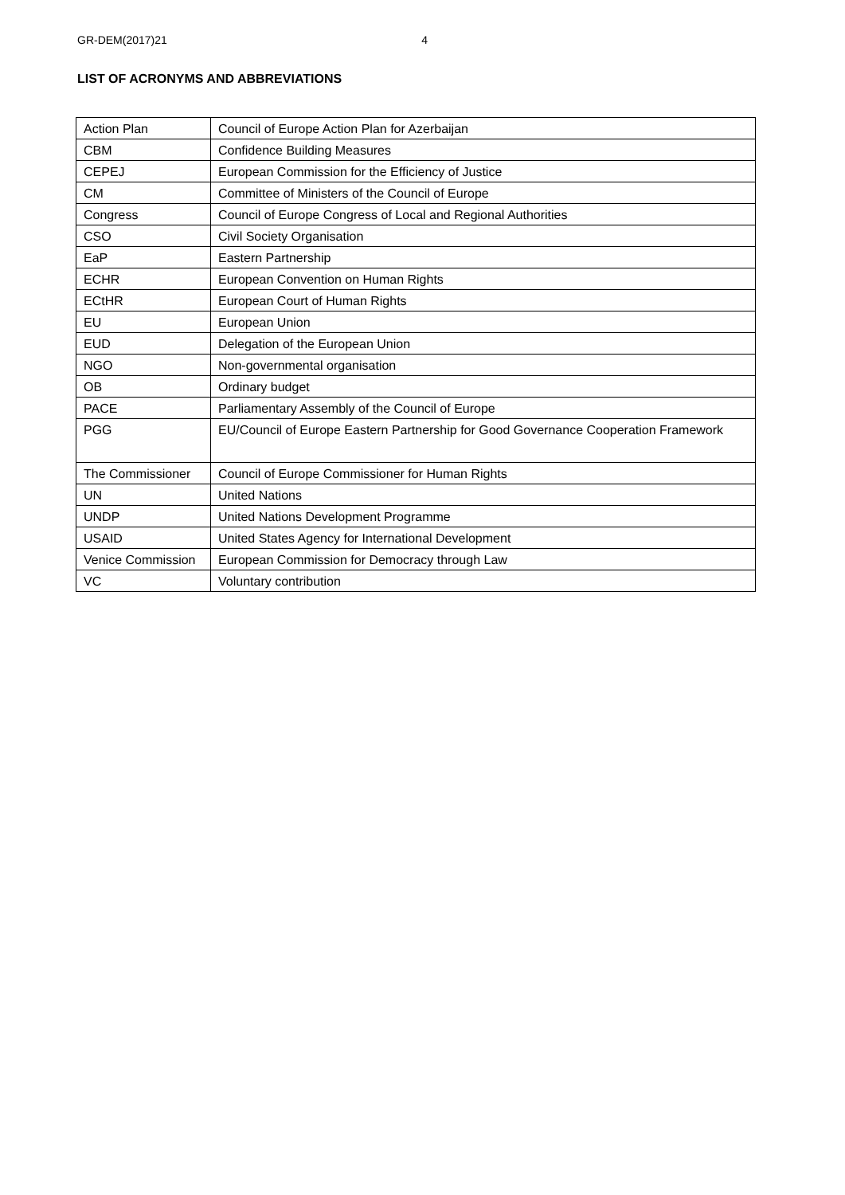GR-DEM(2017)21 4
LIST OF ACRONYMS AND ABBREVIATIONS
| Action Plan | Council of Europe Action Plan for Azerbaijan |
| CBM | Confidence Building Measures |
| CEPEJ | European Commission for the Efficiency of Justice |
| CM | Committee of Ministers of the Council of Europe |
| Congress | Council of Europe Congress of Local and Regional Authorities |
| CSO | Civil Society Organisation |
| EaP | Eastern Partnership |
| ECHR | European Convention on Human Rights |
| ECtHR | European Court of Human Rights |
| EU | European Union |
| EUD | Delegation of the European Union |
| NGO | Non-governmental organisation |
| OB | Ordinary budget |
| PACE | Parliamentary Assembly of the Council of Europe |
| PGG | EU/Council of Europe Eastern Partnership for Good Governance Cooperation Framework |
| The Commissioner | Council of Europe Commissioner for Human Rights |
| UN | United Nations |
| UNDP | United Nations Development Programme |
| USAID | United States Agency for International Development |
| Venice Commission | European Commission for Democracy through Law |
| VC | Voluntary contribution |